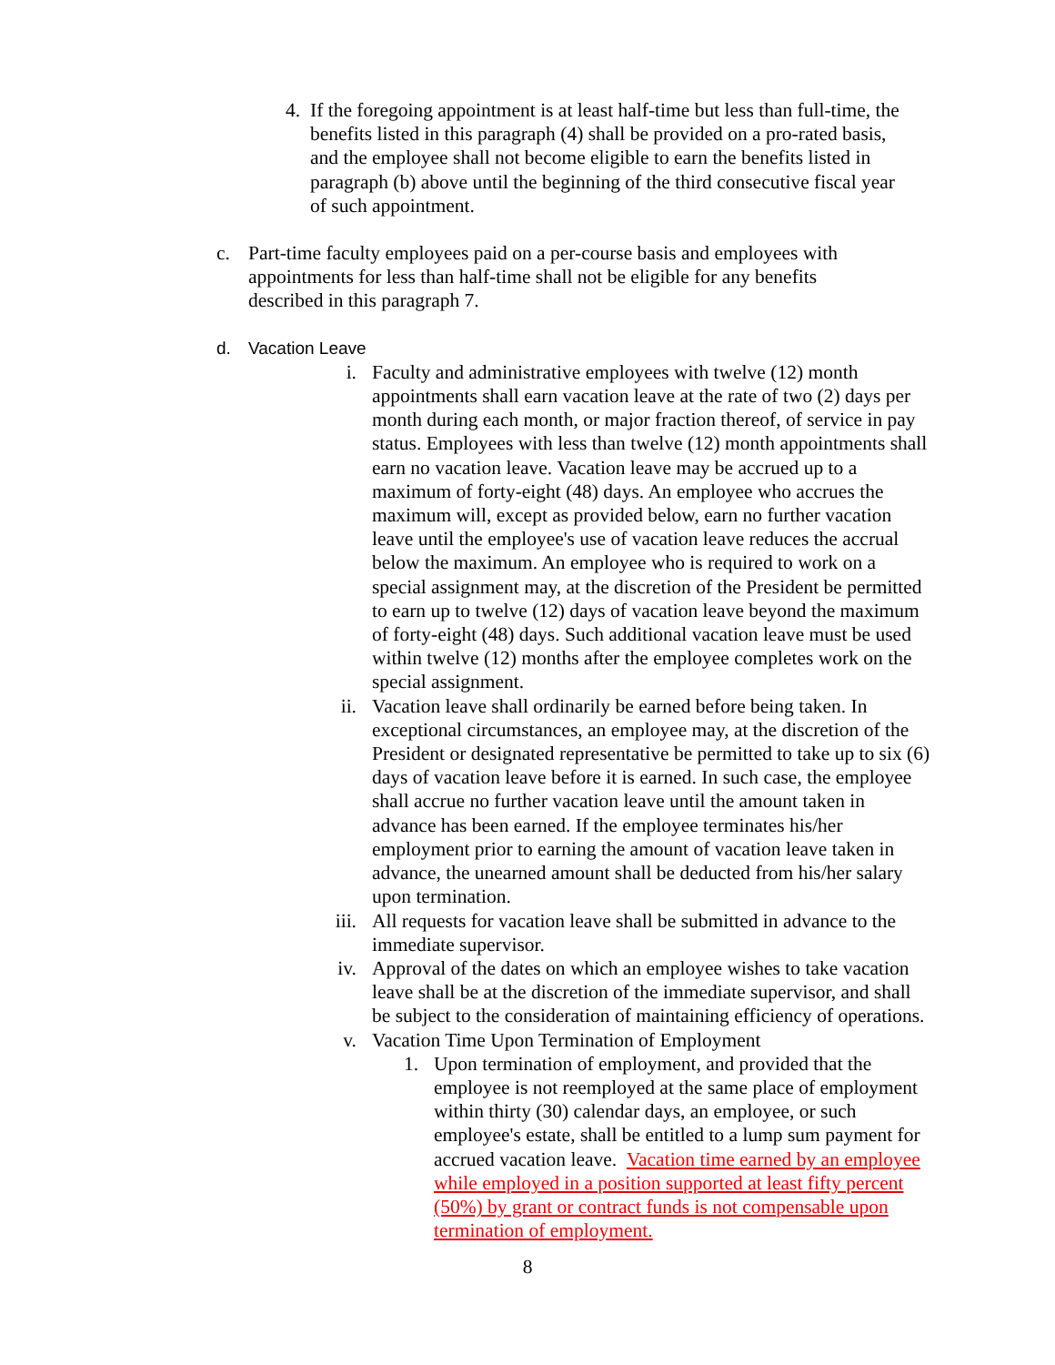4. If the foregoing appointment is at least half-time but less than full-time, the benefits listed in this paragraph (4) shall be provided on a pro-rated basis, and the employee shall not become eligible to earn the benefits listed in paragraph (b) above until the beginning of the third consecutive fiscal year of such appointment.
c.
Part-time faculty employees paid on a per-course basis and employees with appointments for less than half-time shall not be eligible for any benefits described in this paragraph 7.
d. Vacation Leave
i. Faculty and administrative employees with twelve (12) month appointments shall earn vacation leave at the rate of two (2) days per month during each month, or major fraction thereof, of service in pay status. Employees with less than twelve (12) month appointments shall earn no vacation leave. Vacation leave may be accrued up to a maximum of forty-eight (48) days. An employee who accrues the maximum will, except as provided below, earn no further vacation leave until the employee's use of vacation leave reduces the accrual below the maximum. An employee who is required to work on a special assignment may, at the discretion of the President be permitted to earn up to twelve (12) days of vacation leave beyond the maximum of forty-eight (48) days. Such additional vacation leave must be used within twelve (12) months after the employee completes work on the special assignment.
ii.
Vacation leave shall ordinarily be earned before being taken. In exceptional circumstances, an employee may, at the discretion of the President or designated representative be permitted to take up to six (6) days of vacation leave before it is earned. In such case, the employee shall accrue no further vacation leave until the amount taken in advance has been earned. If the employee terminates his/her employment prior to earning the amount of vacation leave taken in advance, the unearned amount shall be deducted from his/her salary upon termination.
iii.
All requests for vacation leave shall be submitted in advance to the immediate supervisor.
iv.
Approval of the dates on which an employee wishes to take vacation leave shall be at the discretion of the immediate supervisor, and shall be subject to the consideration of maintaining efficiency of operations.
v. Vacation Time Upon Termination of Employment
1. Upon termination of employment, and provided that the employee is not reemployed at the same place of employment within thirty (30) calendar days, an employee, or such employee's estate, shall be entitled to a lump sum payment for accrued vacation leave. Vacation time earned by an employee while employed in a position supported at least fifty percent (50%) by grant or contract funds is not compensable upon termination of employment.
8